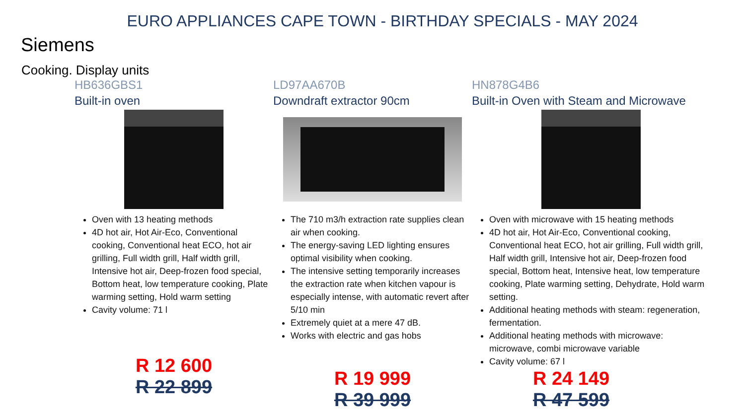EURO APPLIANCES CAPE TOWN - BIRTHDAY SPECIALS - MAY 2024
Siemens
Cooking. Display units
HB636GBS1
Built-in oven
Oven with 13 heating methods
4D hot air, Hot Air-Eco, Conventional cooking, Conventional heat ECO, hot air grilling, Full width grill, Half width grill, Intensive hot air, Deep-frozen food special, Bottom heat, low temperature cooking, Plate warming setting, Hold warm setting
Cavity volume: 71 l
R 12 600
R 22 899
LD97AA670B
Downdraft extractor 90cm
The 710 m3/h extraction rate supplies clean air when cooking.
The energy-saving LED lighting ensures optimal visibility when cooking.
The intensive setting temporarily increases the extraction rate when kitchen vapour is especially intense, with automatic revert after 5/10 min
Extremely quiet at a mere 47 dB.
Works with electric and gas hobs
R 19 999
R 39 999
HN878G4B6
Built-in Oven with Steam and Microwave
Oven with microwave with 15 heating methods
4D hot air, Hot Air-Eco, Conventional cooking, Conventional heat ECO, hot air grilling, Full width grill, Half width grill, Intensive hot air, Deep-frozen food special, Bottom heat, Intensive heat, low temperature cooking, Plate warming setting, Dehydrate, Hold warm setting.
Additional heating methods with steam: regeneration, fermentation.
Additional heating methods with microwave: microwave, combi microwave variable
Cavity volume: 67 l
R 24 149
R 47 599